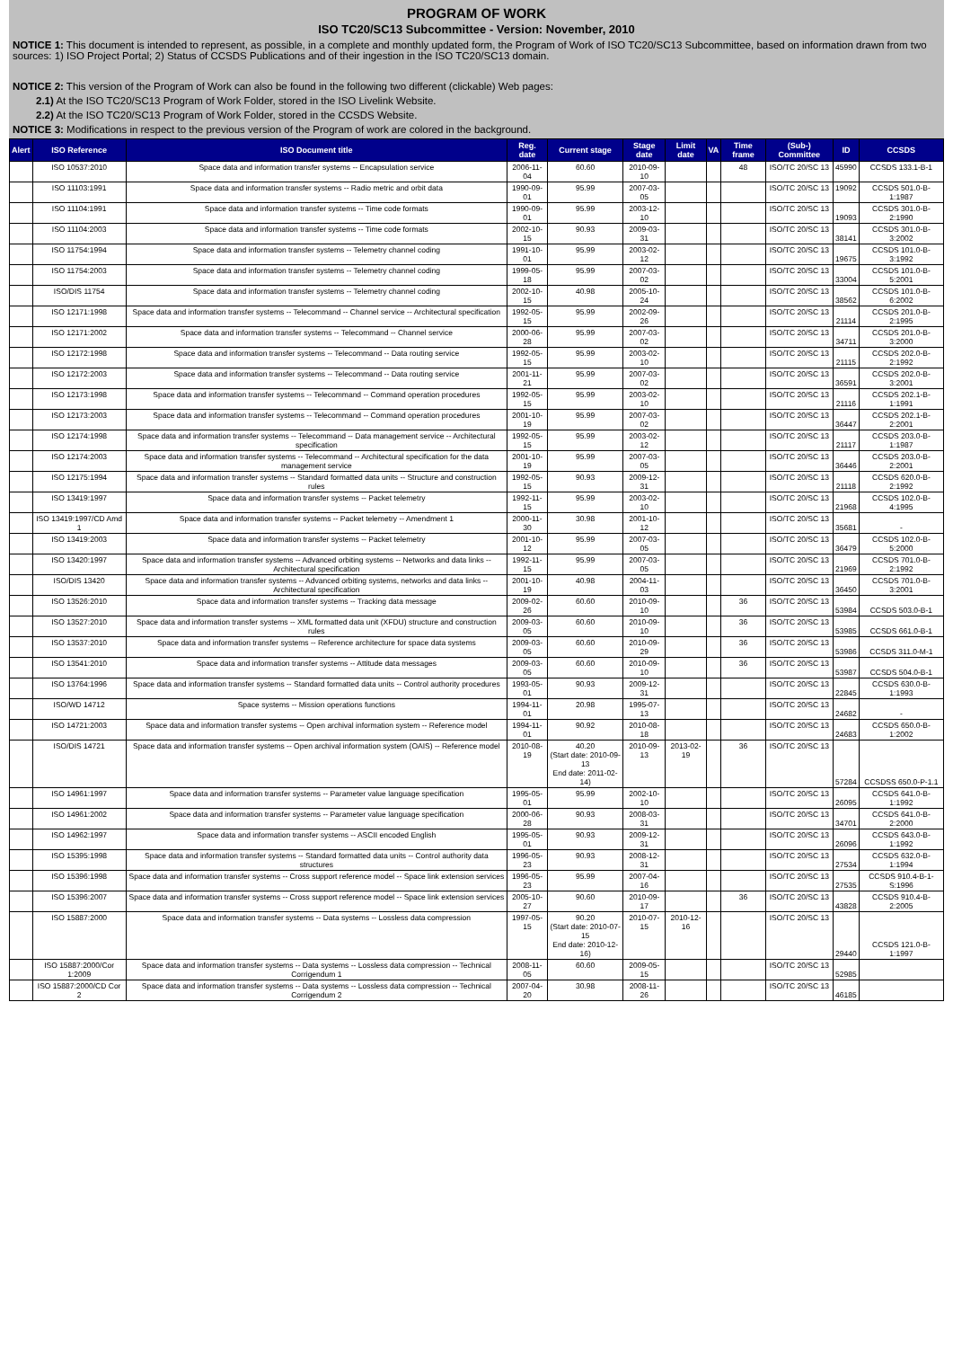PROGRAM OF WORK
ISO TC20/SC13 Subcommittee - Version: November, 2010
NOTICE 1: This document is intended to represent, as possible, in a complete and monthly updated form, the Program of Work of ISO TC20/SC13 Subcommittee, based on information drawn from two sources: 1) ISO Project Portal; 2) Status of CCSDS Publications and of their ingestion in the ISO TC20/SC13 domain.
NOTICE 2: This version of the Program of Work can also be found in the following two different (clickable) Web pages:
2.1) At the ISO TC20/SC13 Program of Work Folder, stored in the ISO Livelink Website.
2.2) At the ISO TC20/SC13 Program of Work Folder, stored in the CCSDS Website.
NOTICE 3: Modifications in respect to the previous version of the Program of work are colored in the background.
| Alert | ISO Reference | ISO Document title | Reg. date | Current stage | Stage date | Limit date | VA | Time frame | (Sub-) Committee | ID | CCSDS |
| --- | --- | --- | --- | --- | --- | --- | --- | --- | --- | --- | --- |
| | ISO 10537:2010 | Space data and information transfer systems -- Encapsulation service | 2006-11-04 | 60.60 | 2010-09-10 | | | 48 | ISO/TC 20/SC 13 | 45990 | CCSDS 133.1-B-1 |
| | ISO 11103:1991 | Space data and information transfer systems -- Radio metric and orbit data | 1990-09-01 | 95.99 | 2007-03-05 | | | | ISO/TC 20/SC 13 | 19092 | CCSDS 501.0-B-1:1987 |
| | ISO 11104:1991 | Space data and information transfer systems -- Time code formats | 1990-09-01 | 95.99 | 2003-12-10 | | | | ISO/TC 20/SC 13 | 19093 | CCSDS 301.0-B-2:1990 |
| | ISO 11104:2003 | Space data and information transfer systems -- Time code formats | 2002-10-15 | 90.93 | 2009-03-31 | | | | ISO/TC 20/SC 13 | 38141 | CCSDS 301.0-B-3:2002 |
| | ISO 11754:1994 | Space data and information transfer systems -- Telemetry channel coding | 1991-10-01 | 95.99 | 2003-02-12 | | | | ISO/TC 20/SC 13 | 19675 | CCSDS 101.0-B-3:1992 |
| | ISO 11754:2003 | Space data and information transfer systems -- Telemetry channel coding | 1999-05-18 | 95.99 | 2007-03-02 | | | | ISO/TC 20/SC 13 | 33004 | CCSDS 101.0-B-5:2001 |
| | ISO/DIS 11754 | Space data and information transfer systems -- Telemetry channel coding | 2002-10-15 | 40.98 | 2005-10-24 | | | | ISO/TC 20/SC 13 | 38562 | CCSDS 101.0-B-6:2002 |
| | ISO 12171:1998 | Space data and information transfer systems -- Telecommand -- Channel service -- Architectural specification | 1992-05-15 | 95.99 | 2002-09-26 | | | | ISO/TC 20/SC 13 | 21114 | CCSDS 201.0-B-2:1995 |
| | ISO 12171:2002 | Space data and information transfer systems -- Telecommand -- Channel service | 2000-06-28 | 95.99 | 2007-03-02 | | | | ISO/TC 20/SC 13 | 34711 | CCSDS 201.0-B-3:2000 |
| | ISO 12172:1998 | Space data and information transfer systems -- Telecommand -- Data routing service | 1992-05-15 | 95.99 | 2003-02-10 | | | | ISO/TC 20/SC 13 | 21115 | CCSDS 202.0-B-2:1992 |
| | ISO 12172:2003 | Space data and information transfer systems -- Telecommand -- Data routing service | 2001-11-21 | 95.99 | 2007-03-02 | | | | ISO/TC 20/SC 13 | 36591 | CCSDS 202.0-B-3:2001 |
| | ISO 12173:1998 | Space data and information transfer systems -- Telecommand -- Command operation procedures | 1992-05-15 | 95.99 | 2003-02-10 | | | | ISO/TC 20/SC 13 | 21116 | CCSDS 202.1-B-1:1991 |
| | ISO 12173:2003 | Space data and information transfer systems -- Telecommand -- Command operation procedures | 2001-10-19 | 95.99 | 2007-03-02 | | | | ISO/TC 20/SC 13 | 36447 | CCSDS 202.1-B-2:2001 |
| | ISO 12174:1998 | Space data and information transfer systems -- Telecommand -- Data management service -- Architectural specification | 1992-05-15 | 95.99 | 2003-02-12 | | | | ISO/TC 20/SC 13 | 21117 | CCSDS 203.0-B-1:1987 |
| | ISO 12174:2003 | Space data and information transfer systems -- Telecommand -- Architectural specification for the data management service | 2001-10-19 | 95.99 | 2007-03-05 | | | | ISO/TC 20/SC 13 | 36446 | CCSDS 203.0-B-2:2001 |
| | ISO 12175:1994 | Space data and information transfer systems -- Standard formatted data units -- Structure and construction rules | 1992-05-15 | 90.93 | 2009-12-31 | | | | ISO/TC 20/SC 13 | 21118 | CCSDS 620.0-B-2:1992 |
| | ISO 13419:1997 | Space data and information transfer systems -- Packet telemetry | 1992-11-15 | 95.99 | 2003-02-10 | | | | ISO/TC 20/SC 13 | 21968 | CCSDS 102.0-B-4:1995 |
| | ISO 13419:1997/CD Amd 1 | Space data and information transfer systems -- Packet telemetry -- Amendment 1 | 2000-11-30 | 30.98 | 2001-10-12 | | | | ISO/TC 20/SC 13 | 35681 | - |
| | ISO 13419:2003 | Space data and information transfer systems -- Packet telemetry | 2001-10-12 | 95.99 | 2007-03-05 | | | | ISO/TC 20/SC 13 | 36479 | CCSDS 102.0-B-5:2000 |
| | ISO 13420:1997 | Space data and information transfer systems -- Advanced orbiting systems -- Networks and data links -- Architectural specification | 1992-11-15 | 95.99 | 2007-03-05 | | | | ISO/TC 20/SC 13 | 21969 | CCSDS 701.0-B-2:1992 |
| | ISO/DIS 13420 | Space data and information transfer systems -- Advanced orbiting systems, networks and data links -- Architectural specification | 2001-10-19 | 40.98 | 2004-11-03 | | | | ISO/TC 20/SC 13 | 36450 | CCSDS 701.0-B-3:2001 |
| | ISO 13526:2010 | Space data and information transfer systems -- Tracking data message | 2009-02-26 | 60.60 | 2010-09-10 | | | 36 | ISO/TC 20/SC 13 | 53984 | CCSDS 503.0-B-1 |
| | ISO 13527:2010 | Space data and information transfer systems -- XML formatted data unit (XFDU) structure and construction rules | 2009-03-05 | 60.60 | 2010-09-10 | | | 36 | ISO/TC 20/SC 13 | 53985 | CCSDS 661.0-B-1 |
| | ISO 13537:2010 | Space data and information transfer systems -- Reference architecture for space data systems | 2009-03-05 | 60.60 | 2010-09-29 | | | 36 | ISO/TC 20/SC 13 | 53986 | CCSDS 311.0-M-1 |
| | ISO 13541:2010 | Space data and information transfer systems -- Attitude data messages | 2009-03-05 | 60.60 | 2010-09-10 | | | 36 | ISO/TC 20/SC 13 | 53987 | CCSDS 504.0-B-1 |
| | ISO 13764:1996 | Space data and information transfer systems -- Standard formatted data units -- Control authority procedures | 1993-05-01 | 90.93 | 2009-12-31 | | | | ISO/TC 20/SC 13 | 22845 | CCSDS 630.0-B-1:1993 |
| | ISO/WD 14712 | Space systems -- Mission operations functions | 1994-11-01 | 20.98 | 1995-07-13 | | | | ISO/TC 20/SC 13 | 24682 | - |
| | ISO 14721:2003 | Space data and information transfer systems -- Open archival information system -- Reference model | 1994-11-01 | 90.92 | 2010-08-18 | | | | ISO/TC 20/SC 13 | 24683 | CCSDS 650.0-B-1:2002 |
| | ISO/DIS 14721 | Space data and information transfer systems -- Open archival information system (OAIS) -- Reference model | 2010-08-19 | 40.20 (Start date: 2010-09-13 End date: 2011-02-14) | 2010-09-13 | 2013-02-19 | | 36 | ISO/TC 20/SC 13 | 57284 | CCSDSS 650.0-P-1.1 |
| | ISO 14961:1997 | Space data and information transfer systems -- Parameter value language specification | 1995-05-01 | 95.99 | 2002-10-10 | | | | ISO/TC 20/SC 13 | 26095 | CCSDS 641.0-B-1:1992 |
| | ISO 14961:2002 | Space data and information transfer systems -- Parameter value language specification | 2000-06-28 | 90.93 | 2008-03-31 | | | | ISO/TC 20/SC 13 | 34701 | CCSDS 641.0-B-2:2000 |
| | ISO 14962:1997 | Space data and information transfer systems -- ASCII encoded English | 1995-05-01 | 90.93 | 2009-12-31 | | | | ISO/TC 20/SC 13 | 26096 | CCSDS 643.0-B-1:1992 |
| | ISO 15395:1998 | Space data and information transfer systems -- Standard formatted data units -- Control authority data structures | 1996-05-23 | 90.93 | 2008-12-31 | | | | ISO/TC 20/SC 13 | 27534 | CCSDS 632.0-B-1:1994 |
| | ISO 15396:1998 | Space data and information transfer systems -- Cross support reference model -- Space link extension services | 1996-05-23 | 95.99 | 2007-04-16 | | | | ISO/TC 20/SC 13 | 27535 | CCSDS 910.4-B-1-S:1996 |
| | ISO 15396:2007 | Space data and information transfer systems -- Cross support reference model -- Space link extension services | 2005-10-27 | 90.60 | 2010-09-17 | | | 36 | ISO/TC 20/SC 13 | 43828 | CCSDS 910.4-B-2:2005 |
| | ISO 15887:2000 | Space data and information transfer systems -- Data systems -- Lossless data compression | 1997-05-15 | 90.20 (Start date: 2010-07-15 End date: 2010-12-16) | 2010-07-15 | 2010-12-16 | | | ISO/TC 20/SC 13 | 29440 | CCSDS 121.0-B-1:1997 |
| | ISO 15887:2000/Cor 1:2009 | Space data and information transfer systems -- Data systems -- Lossless data compression -- Technical Corrigendum 1 | 2008-11-05 | 60.60 | 2009-05-15 | | | | ISO/TC 20/SC 13 | 52985 | |
| | ISO 15887:2000/CD Cor 2 | Space data and information transfer systems -- Data systems -- Lossless data compression -- Technical Corrigendum 2 | 2007-04-20 | 30.98 | 2008-11-26 | | | | ISO/TC 20/SC 13 | 46185 | |